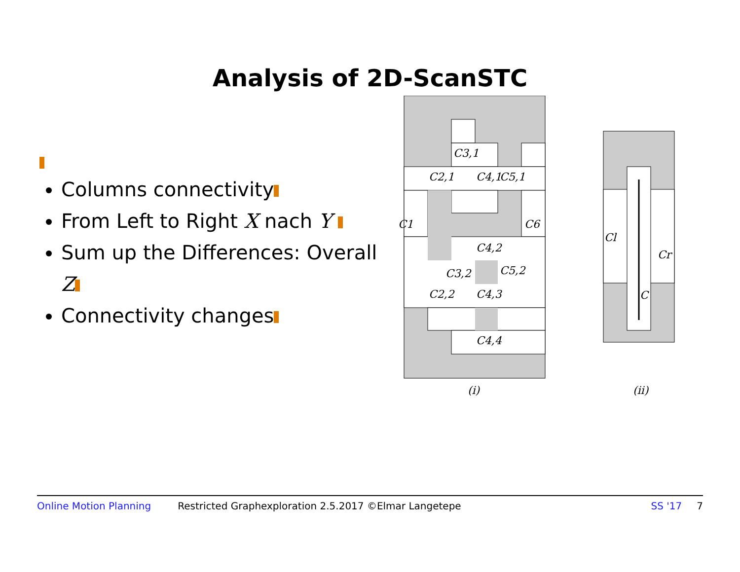Analysis of 2D-ScanSTC
Columns connectivity
From Left to Right X nach Y
Sum up the Differences: Overall Z
Connectivity changes
C3,1
C2,1
C4,1
C5,1
C1
C6
C4,2
C3,2
C5,2
C2,2
C4,3
C4,4
(i)
Cl
Cr
C
(ii)
Online Motion Planning Restricted Graphexploration 2.5.2017 ©Elmar Langetepe SS '17 7